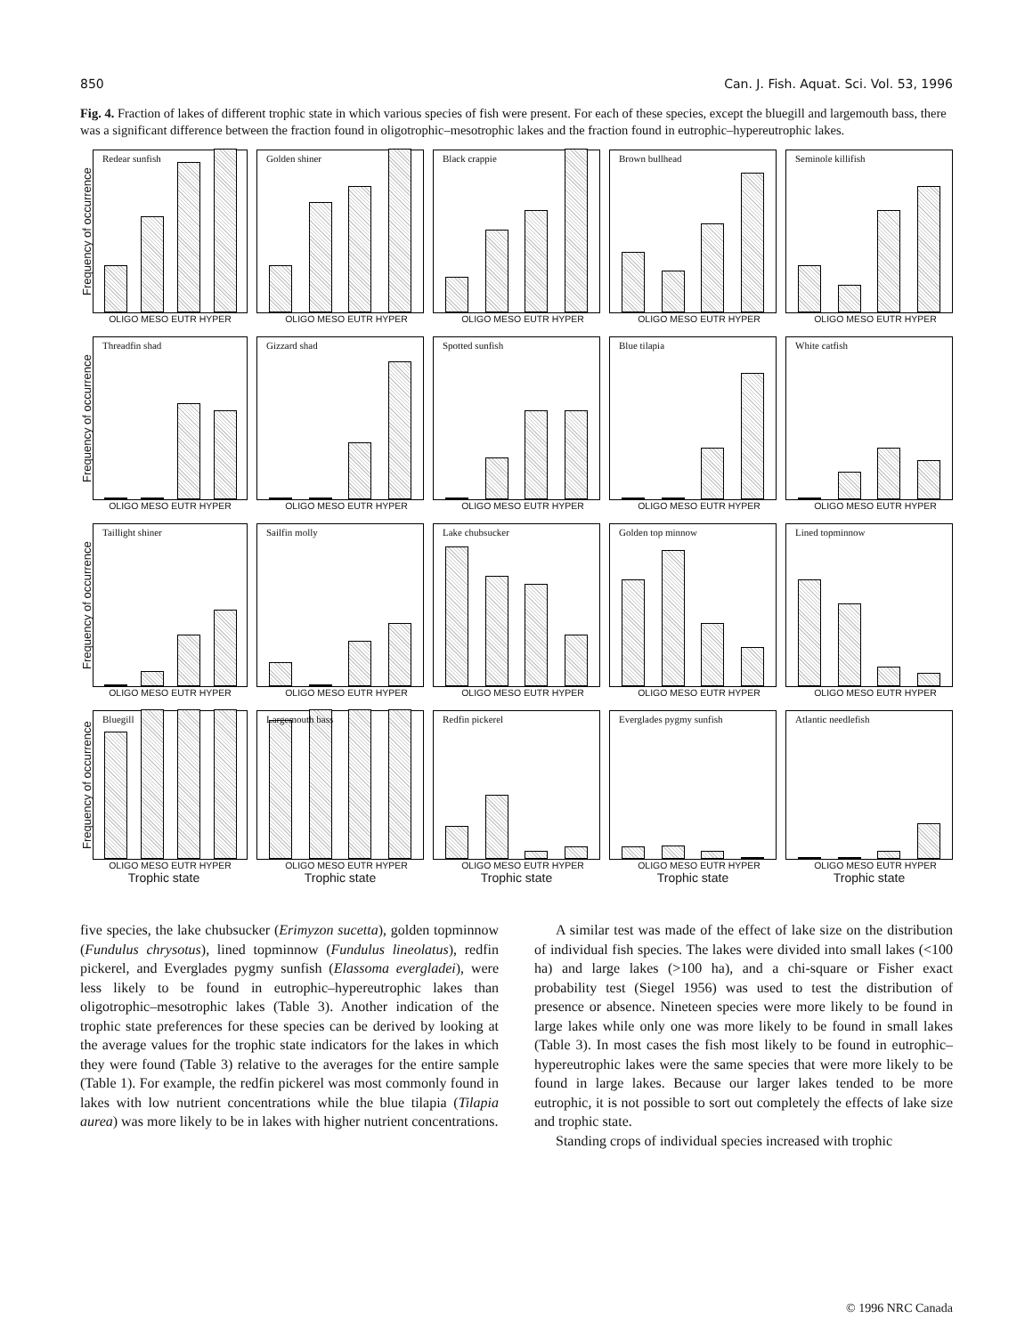850 Can. J. Fish. Aquat. Sci. Vol. 53, 1996
Fig. 4. Fraction of lakes of different trophic state in which various species of fish were present. For each of these species, except the bluegill and largemouth bass, there was a significant difference between the fraction found in oligotrophic–mesotrophic lakes and the fraction found in eutrophic–hypereutrophic lakes.
Frequency of occurrence
Redear sunfish
OLIGO MESO EUTR HYPER
Golden shiner
OLIGO MESO EUTR HYPER
Black crappie
OLIGO MESO EUTR HYPER
Brown bullhead
OLIGO MESO EUTR HYPER
Seminole killifish
OLIGO MESO EUTR HYPER
Frequency of occurrence
Threadfin shad
OLIGO MESO EUTR HYPER
Gizzard shad
OLIGO MESO EUTR HYPER
Spotted sunfish
OLIGO MESO EUTR HYPER
Blue tilapia
OLIGO MESO EUTR HYPER
White catfish
OLIGO MESO EUTR HYPER
Frequency of occurrence
Taillight shiner
OLIGO MESO EUTR HYPER
Sailfin molly
OLIGO MESO EUTR HYPER
Lake chubsucker
OLIGO MESO EUTR HYPER
Golden top minnow
OLIGO MESO EUTR HYPER
Lined topminnow
OLIGO MESO EUTR HYPER
Frequency of occurrence
Bluegill
OLIGO MESO EUTR HYPER
Trophic state
Largemouth bass
OLIGO MESO EUTR HYPER
Trophic state
Redfin pickerel
OLIGO MESO EUTR HYPER
Trophic state
Everglades pygmy sunfish
OLIGO MESO EUTR HYPER
Trophic state
Atlantic needlefish
OLIGO MESO EUTR HYPER
Trophic state
five species, the lake chubsucker (Erimyzon sucetta), golden topminnow (Fundulus chrysotus), lined topminnow (Fundulus lineolatus), redfin pickerel, and Everglades pygmy sunfish (Elassoma evergladei), were less likely to be found in eutrophic–hypereutrophic lakes than oligotrophic–mesotrophic lakes (Table 3). Another indication of the trophic state preferences for these species can be derived by looking at the average values for the trophic state indicators for the lakes in which they were found (Table 3) relative to the averages for the entire sample (Table 1). For example, the redfin pickerel was most commonly found in lakes with low nutrient concentrations while the blue tilapia (Tilapia aurea) was more likely to be in lakes with higher nutrient concentrations.
A similar test was made of the effect of lake size on the distribution of individual fish species. The lakes were divided into small lakes (<100 ha) and large lakes (>100 ha), and a chi-square or Fisher exact probability test (Siegel 1956) was used to test the distribution of presence or absence. Nineteen species were more likely to be found in large lakes while only one was more likely to be found in small lakes (Table 3). In most cases the fish most likely to be found in eutrophic–hypereutrophic lakes were the same species that were more likely to be found in large lakes. Because our larger lakes tended to be more eutrophic, it is not possible to sort out completely the effects of lake size and trophic state.
Standing crops of individual species increased with trophic
© 1996 NRC Canada